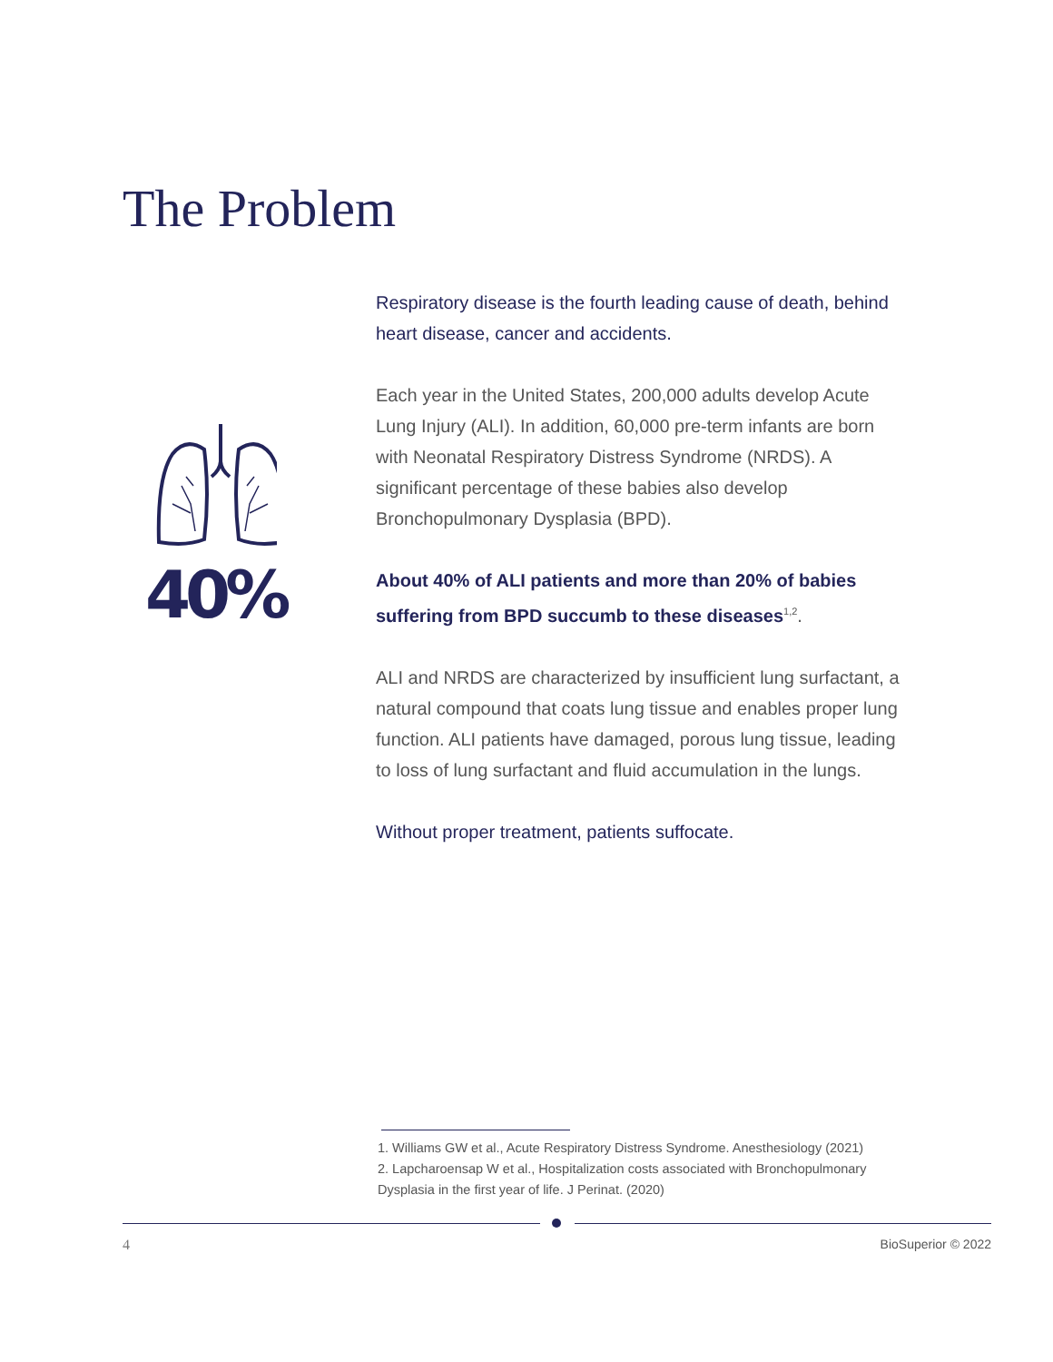The Problem
40%
Respiratory disease is the fourth leading cause of death, behind heart disease, cancer and accidents.
Each year in the United States, 200,000 adults develop Acute Lung Injury (ALI). In addition, 60,000 pre-term infants are born with Neonatal Respiratory Distress Syndrome (NRDS). A significant percentage of these babies also develop Bronchopulmonary Dysplasia (BPD).
About 40% of ALI patients and more than 20% of babies suffering from BPD succumb to these diseases<sup>1,2</sup>.
ALI and NRDS are characterized by insufficient lung surfactant, a natural compound that coats lung tissue and enables proper lung function. ALI patients have damaged, porous lung tissue, leading to loss of lung surfactant and fluid accumulation in the lungs.
Without proper treatment, patients suffocate.
1. Williams GW et al., Acute Respiratory Distress Syndrome. Anesthesiology (2021)
2. Lapcharoensap W et al., Hospitalization costs associated with Bronchopulmonary Dysplasia in the first year of life. J Perinat. (2020)
4 BioSuperior © 2022